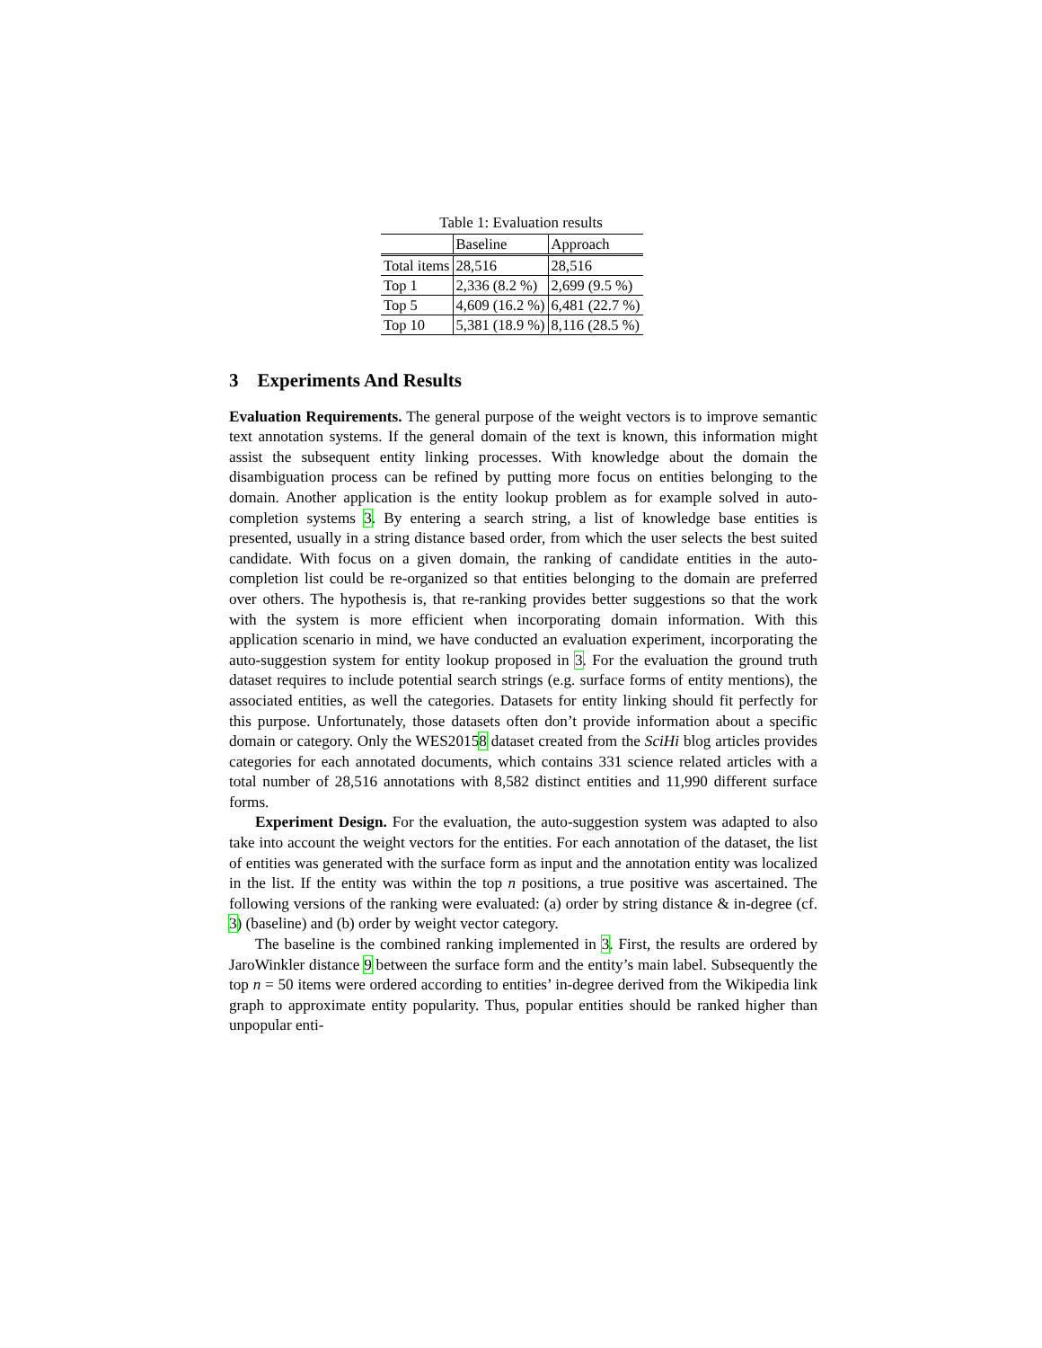Table 1: Evaluation results
| | Baseline | Approach |
| --- | --- | --- |
| Total items | 28,516 | 28,516 |
| Top 1 | 2,336 (8.2 %) | 2,699 (9.5 %) |
| Top 5 | 4,609 (16.2 %) | 6,481 (22.7 %) |
| Top 10 | 5,381 (18.9 %) | 8,116 (28.5 %) |
3 Experiments And Results
Evaluation Requirements. The general purpose of the weight vectors is to improve semantic text annotation systems. If the general domain of the text is known, this information might assist the subsequent entity linking processes. With knowledge about the domain the disambiguation process can be refined by putting more focus on entities belonging to the domain. Another application is the entity lookup problem as for example solved in auto-completion systems 3. By entering a search string, a list of knowledge base entities is presented, usually in a string distance based order, from which the user selects the best suited candidate. With focus on a given domain, the ranking of candidate entities in the auto-completion list could be re-organized so that entities belonging to the domain are preferred over others. The hypothesis is, that re-ranking provides better suggestions so that the work with the system is more efficient when incorporating domain information. With this application scenario in mind, we have conducted an evaluation experiment, incorporating the auto-suggestion system for entity lookup proposed in 3. For the evaluation the ground truth dataset requires to include potential search strings (e.g. surface forms of entity mentions), the associated entities, as well the categories. Datasets for entity linking should fit perfectly for this purpose. Unfortunately, those datasets often don’t provide information about a specific domain or category. Only the WES20158 dataset created from the SciHi blog articles provides categories for each annotated documents, which contains 331 science related articles with a total number of 28,516 annotations with 8,582 distinct entities and 11,990 different surface forms.
Experiment Design. For the evaluation, the auto-suggestion system was adapted to also take into account the weight vectors for the entities. For each annotation of the dataset, the list of entities was generated with the surface form as input and the annotation entity was localized in the list. If the entity was within the top n positions, a true positive was ascertained. The following versions of the ranking were evaluated: (a) order by string distance & in-degree (cf. 3) (baseline) and (b) order by weight vector category.
The baseline is the combined ranking implemented in 3. First, the results are ordered by JaroWinkler distance 9 between the surface form and the entity’s main label. Subsequently the top n = 50 items were ordered according to entities’ in-degree derived from the Wikipedia link graph to approximate entity popularity. Thus, popular entities should be ranked higher than unpopular enti-